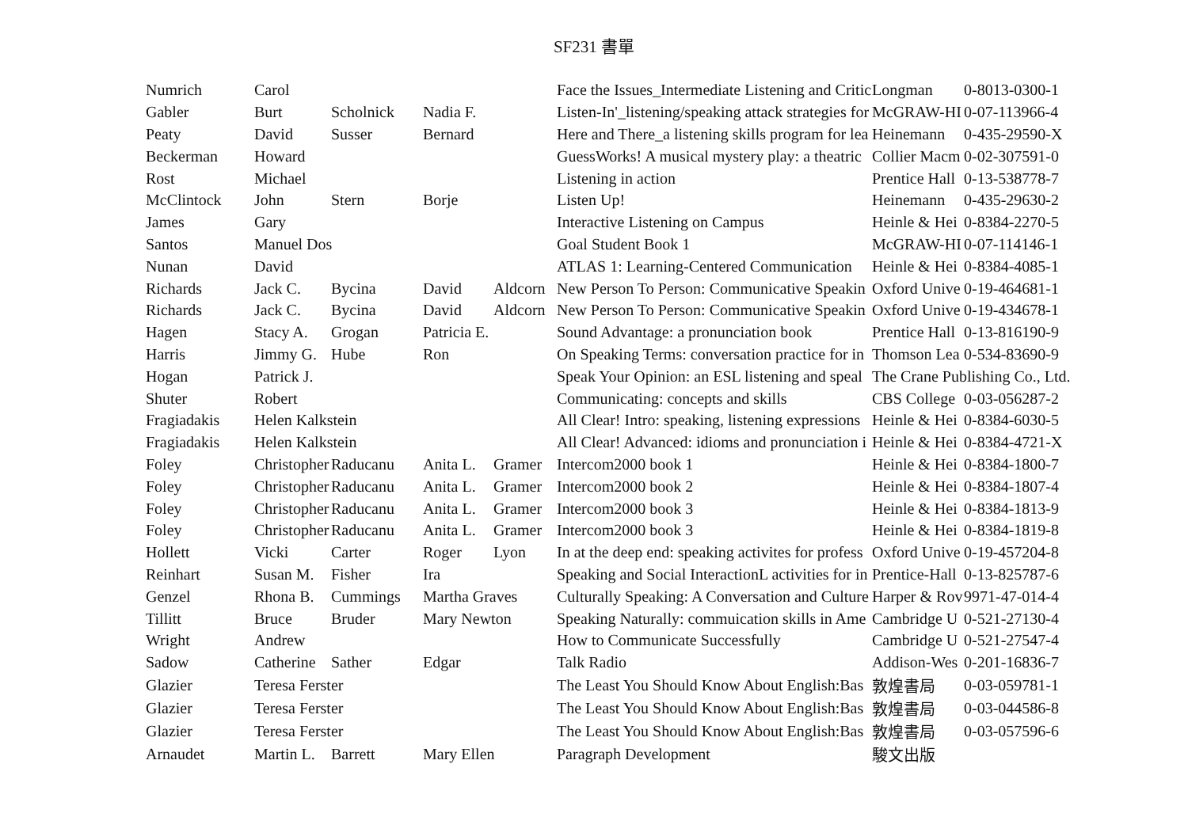SF231 書單
| Numrich | Carol | | | | Face the Issues_Intermediate Listening and Critic | Longman | 0-8013-0300-1 |
| Gabler | Burt | Scholnick | Nadia F. | | Listen-In'_listening/speaking attack strategies for | McGRAW-HI | 0-07-113966-4 |
| Peaty | David | Susser | Bernard | | Here and There_a listening skills program for lea | Heinemann | 0-435-29590-X |
| Beckerman | Howard | | | | GuessWorks! A musical mystery play: a theatric | Collier Macm | 0-02-307591-0 |
| Rost | Michael | | | | Listening in action | Prentice Hall | 0-13-538778-7 |
| McClintock | John | Stern | Borje | | Listen Up! | Heinemann | 0-435-29630-2 |
| James | Gary | | | | Interactive Listening on Campus | Heinle & Hei | 0-8384-2270-5 |
| Santos | Manuel Dos | | | | Goal Student Book 1 | McGRAW-HI | 0-07-114146-1 |
| Nunan | David | | | | ATLAS 1: Learning-Centered Communication | Heinle & Hei | 0-8384-4085-1 |
| Richards | Jack C. | Bycina | David | Aldcorn | New Person To Person: Communicative Speakin | Oxford Unive | 0-19-464681-1 |
| Richards | Jack C. | Bycina | David | Aldcorn | New Person To Person: Communicative Speakin | Oxford Unive | 0-19-434678-1 |
| Hagen | Stacy A. | Grogan | Patricia E. | | Sound Advantage: a pronunciation book | Prentice Hall | 0-13-816190-9 |
| Harris | Jimmy G. | Hube | Ron | | On Speaking Terms: conversation practice for in | Thomson Lea | 0-534-83690-9 |
| Hogan | Patrick J. | | | | Speak Your Opinion: an ESL listening and speal | The Crane Publishing Co., Ltd. | |
| Shuter | Robert | | | | Communicating: concepts and skills | CBS College | 0-03-056287-2 |
| Fragiadakis | Helen Kalkstein | | | | All Clear! Intro: speaking, listening expressions | Heinle & Hei | 0-8384-6030-5 |
| Fragiadakis | Helen Kalkstein | | | | All Clear! Advanced: idioms and pronunciation i | Heinle & Hei | 0-8384-4721-X |
| Foley | Christopher | Raducanu | Anita L. | Gramer | Intercom2000 book 1 | Heinle & Hei | 0-8384-1800-7 |
| Foley | Christopher | Raducanu | Anita L. | Gramer | Intercom2000 book 2 | Heinle & Hei | 0-8384-1807-4 |
| Foley | Christopher | Raducanu | Anita L. | Gramer | Intercom2000 book 3 | Heinle & Hei | 0-8384-1813-9 |
| Foley | Christopher | Raducanu | Anita L. | Gramer | Intercom2000 book 3 | Heinle & Hei | 0-8384-1819-8 |
| Hollett | Vicki | Carter | Roger | Lyon | In at the deep end: speaking activites for profess | Oxford Unive | 0-19-457204-8 |
| Reinhart | Susan M. | Fisher | Ira | | Speaking and Social InteractionL activities for in | Prentice-Hall | 0-13-825787-6 |
| Genzel | Rhona B. | Cummings | Martha Graves | | Culturally Speaking: A Conversation and Culture | Harper & Rov | 9971-47-014-4 |
| Tillitt | Bruce | Bruder | Mary Newton | | Speaking Naturally: commuication skills in Ame | Cambridge U | 0-521-27130-4 |
| Wright | Andrew | | | | How to Communicate Successfully | Cambridge U | 0-521-27547-4 |
| Sadow | Catherine | Sather | Edgar | | Talk Radio | Addison-Wes | 0-201-16836-7 |
| Glazier | Teresa Ferster | | | | The Least You Should Know About English:Bas | 敦煌書局 | 0-03-059781-1 |
| Glazier | Teresa Ferster | | | | The Least You Should Know About English:Bas | 敦煌書局 | 0-03-044586-8 |
| Glazier | Teresa Ferster | | | | The Least You Should Know About English:Bas | 敦煌書局 | 0-03-057596-6 |
| Arnaudet | Martin L. | Barrett | Mary Ellen | | Paragraph Development | 駿文出版 | |